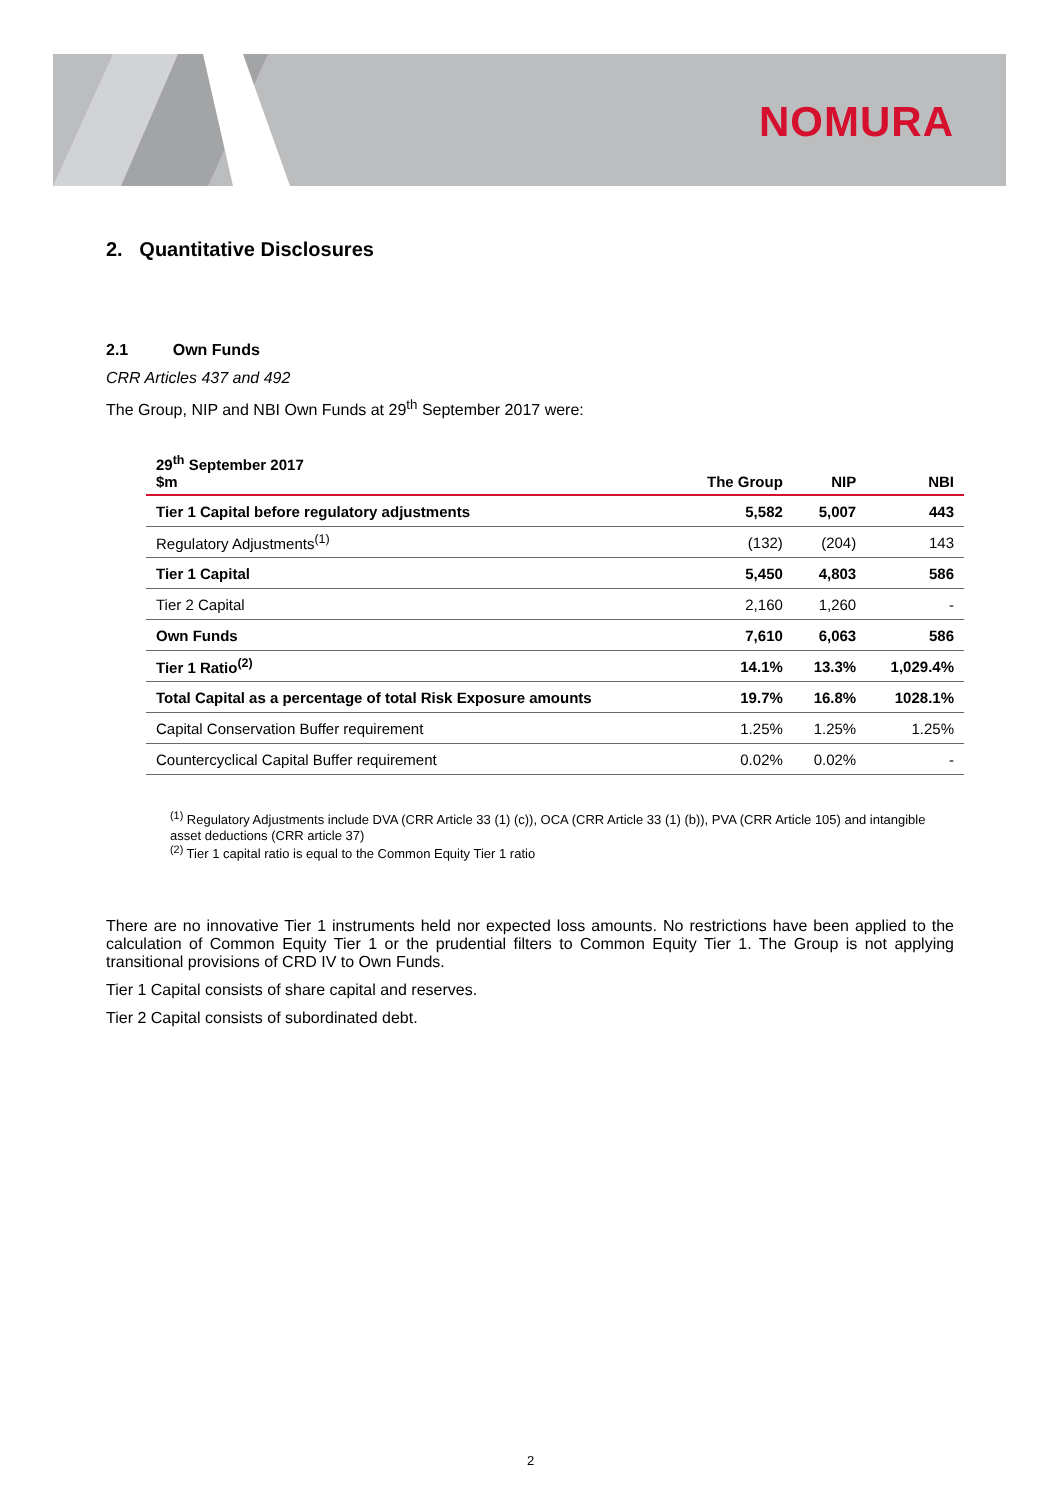NOMURA
2. Quantitative Disclosures
2.1 Own Funds
CRR Articles 437 and 492
The Group, NIP and NBI Own Funds at 29<sup>th</sup> September 2017 were:
| 29<sup>th</sup> September 2017 $m | The Group | NIP | NBI |
| --- | --- | --- | --- |
| Tier 1 Capital before regulatory adjustments | 5,582 | 5,007 | 443 |
| Regulatory Adjustments<sup>(1)</sup> | (132) | (204) | 143 |
| Tier 1 Capital | 5,450 | 4,803 | 586 |
| Tier 2 Capital | 2,160 | 1,260 | - |
| Own Funds | 7,610 | 6,063 | 586 |
| Tier 1 Ratio<sup>(2)</sup> | 14.1% | 13.3% | 1,029.4% |
| Total Capital as a percentage of total Risk Exposure amounts | 19.7% | 16.8% | 1028.1% |
| Capital Conservation Buffer requirement | 1.25% | 1.25% | 1.25% |
| Countercyclical Capital Buffer requirement | 0.02% | 0.02% | - |
<sup>(1)</sup> Regulatory Adjustments include DVA (CRR Article 33 (1) (c)), OCA (CRR Article 33 (1) (b)), PVA (CRR Article 105) and intangible asset deductions (CRR article 37)
<sup>(2)</sup> Tier 1 capital ratio is equal to the Common Equity Tier 1 ratio
There are no innovative Tier 1 instruments held nor expected loss amounts. No restrictions have been applied to the calculation of Common Equity Tier 1 or the prudential filters to Common Equity Tier 1. The Group is not applying transitional provisions of CRD IV to Own Funds.
Tier 1 Capital consists of share capital and reserves.
Tier 2 Capital consists of subordinated debt.
2